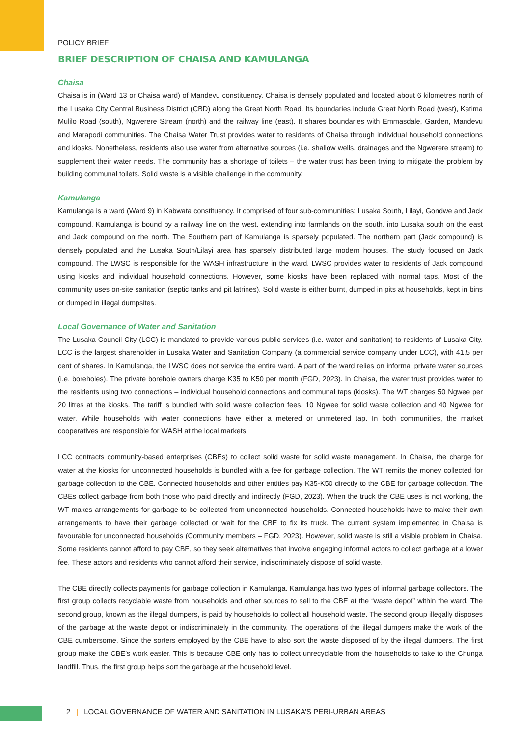POLICY BRIEF
BRIEF DESCRIPTION OF CHAISA AND KAMULANGA
Chaisa
Chaisa is in (Ward 13 or Chaisa ward) of Mandevu constituency. Chaisa is densely populated and located about 6 kilometres north of the Lusaka City Central Business District (CBD) along the Great North Road. Its boundaries include Great North Road (west), Katima Mulilo Road (south), Ngwerere Stream (north) and the railway line (east). It shares boundaries with Emmasdale, Garden, Mandevu and Marapodi communities. The Chaisa Water Trust provides water to residents of Chaisa through individual household connections and kiosks. Nonetheless, residents also use water from alternative sources (i.e. shallow wells, drainages and the Ngwerere stream) to supplement their water needs. The community has a shortage of toilets – the water trust has been trying to mitigate the problem by building communal toilets. Solid waste is a visible challenge in the community.
Kamulanga
Kamulanga is a ward (Ward 9) in Kabwata constituency. It comprised of four sub-communities: Lusaka South, Lilayi, Gondwe and Jack compound. Kamulanga is bound by a railway line on the west, extending into farmlands on the south, into Lusaka south on the east and Jack compound on the north. The Southern part of Kamulanga is sparsely populated. The northern part (Jack compound) is densely populated and the Lusaka South/Lilayi area has sparsely distributed large modern houses. The study focused on Jack compound. The LWSC is responsible for the WASH infrastructure in the ward. LWSC provides water to residents of Jack compound using kiosks and individual household connections. However, some kiosks have been replaced with normal taps. Most of the community uses on-site sanitation (septic tanks and pit latrines). Solid waste is either burnt, dumped in pits at households, kept in bins or dumped in illegal dumpsites.
Local Governance of Water and Sanitation
The Lusaka Council City (LCC) is mandated to provide various public services (i.e. water and sanitation) to residents of Lusaka City. LCC is the largest shareholder in Lusaka Water and Sanitation Company (a commercial service company under LCC), with 41.5 per cent of shares. In Kamulanga, the LWSC does not service the entire ward. A part of the ward relies on informal private water sources (i.e. boreholes). The private borehole owners charge K35 to K50 per month (FGD, 2023). In Chaisa, the water trust provides water to the residents using two connections – individual household connections and communal taps (kiosks). The WT charges 50 Ngwee per 20 litres at the kiosks. The tariff is bundled with solid waste collection fees, 10 Ngwee for solid waste collection and 40 Ngwee for water. While households with water connections have either a metered or unmetered tap. In both communities, the market cooperatives are responsible for WASH at the local markets.
LCC contracts community-based enterprises (CBEs) to collect solid waste for solid waste management. In Chaisa, the charge for water at the kiosks for unconnected households is bundled with a fee for garbage collection. The WT remits the money collected for garbage collection to the CBE. Connected households and other entities pay K35-K50 directly to the CBE for garbage collection. The CBEs collect garbage from both those who paid directly and indirectly (FGD, 2023). When the truck the CBE uses is not working, the WT makes arrangements for garbage to be collected from unconnected households. Connected households have to make their own arrangements to have their garbage collected or wait for the CBE to fix its truck. The current system implemented in Chaisa is favourable for unconnected households (Community members – FGD, 2023). However, solid waste is still a visible problem in Chaisa. Some residents cannot afford to pay CBE, so they seek alternatives that involve engaging informal actors to collect garbage at a lower fee. These actors and residents who cannot afford their service, indiscriminately dispose of solid waste.
The CBE directly collects payments for garbage collection in Kamulanga. Kamulanga has two types of informal garbage collectors. The first group collects recyclable waste from households and other sources to sell to the CBE at the “waste depot” within the ward. The second group, known as the illegal dumpers, is paid by households to collect all household waste. The second group illegally disposes of the garbage at the waste depot or indiscriminately in the community. The operations of the illegal dumpers make the work of the CBE cumbersome. Since the sorters employed by the CBE have to also sort the waste disposed of by the illegal dumpers. The first group make the CBE’s work easier. This is because CBE only has to collect unrecyclable from the households to take to the Chunga landfill. Thus, the first group helps sort the garbage at the household level.
2 | LOCAL GOVERNANCE OF WATER AND SANITATION IN LUSAKA’S PERI-URBAN AREAS